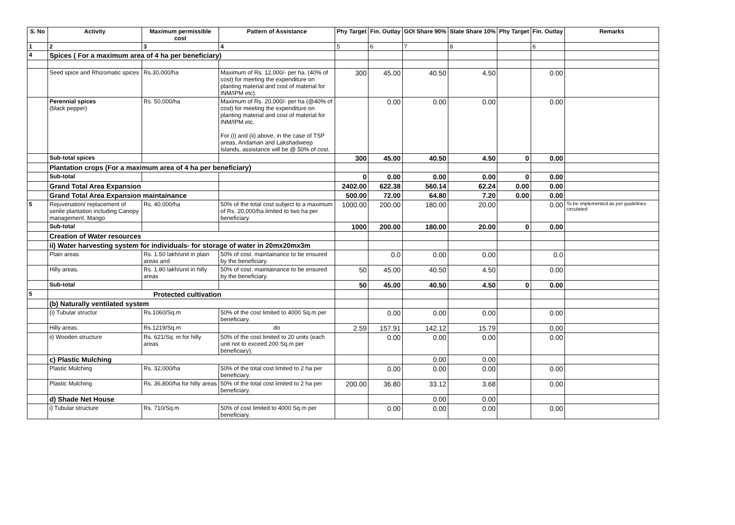| S. No | Activity | Maximum permissible cost | Pattern of Assistance | Phy Target | Fin. Outlay | GOI Share 90% | State Share 10% | Phy Target | Fin. Outlay | Remarks |
| --- | --- | --- | --- | --- | --- | --- | --- | --- | --- | --- |
| 1 | 2 | 3 | 4 | 5 | 6 | 7 | 8 | | 6 | |
| 4 | Spices ( For a maximum area of 4 ha per beneficiary) | | | | | | | | | |
| | Seed spice and Rhizomatic spices | Rs.30,000/ha | Maximum of Rs. 12,000/- per ha. (40% of cost) for meeting the expenditure on planting material and cost of material for INM/IPM etc). | 300 | 45.00 | 40.50 | 4.50 | | 0.00 | |
| | Perennial spices (black pepper) | Rs. 50,000/ha | Maximum of Rs. 20,000/- per ha (@40% of cost) for meeting the expenditure on planting material and cost of material for INM/IPM etc. For (i) and (ii) above, in the case of TSP areas, Andaman and Lakshadweep Islands, assistance will be @ 50% of cost. | | 0.00 | 0.00 | 0.00 | | 0.00 | |
| | Sub-total spices | | | 300 | 45.00 | 40.50 | 4.50 | 0 | 0.00 | |
| | Plantation crops (For a maximum area of 4 ha per beneficiary) | | | | | | | | | |
| | Sub-total | | | 0 | 0.00 | 0.00 | 0.00 | 0 | 0.00 | |
| | Grand Total Area Expansion | | | 2402.00 | 622.38 | 560.14 | 62.24 | 0.00 | 0.00 | |
| | Grand Total Area Expansion maintainance | | | 500.00 | 72.00 | 64.80 | 7.20 | 0.00 | 0.00 | |
| 5 | Rejuvenation/ replacement of senile plantation including Canopy management. Mango | Rs. 40,000/ha | 50% of the total cost subject to a maximum of Rs. 20,000/ha limited to two ha per beneficiary. | 1000.00 | 200.00 | 180.00 | 20.00 | | 0.00 | To be implemented as per guidelines circulated |
| | Sub-total | | | 1000 | 200.00 | 180.00 | 20.00 | 0 | 0.00 | |
| | Creation of Water resources | | | | | | | | | |
| | ii) Water harvesting system for individuals- for storage of water in 20mx20mx3m | | | | | | | | | |
| | Plain areas | Rs. 1.50 lakh/unit in plain areas and | 50% of cost. maintainance to be ensured by the beneficiary. | | 0.0 | 0.00 | 0.00 | | 0.0 | |
| | Hilly areas. | Rs. 1.80 lakh/unit in hilly areas | 50% of cost. maintainance to be ensured by the beneficiary. | 50 | 45.00 | 40.50 | 4.50 | | 0.00 | |
| | Sub-total | | | 50 | 45.00 | 40.50 | 4.50 | 0 | 0.00 | |
| 5 | Protected cultivation | | | | | | | | | |
| | (b) Naturally ventilated system | | | | | | | | | |
| | (i) Tubular structur | Rs.1060/Sq.m | 50% of the cost limited to 4000 Sq.m per beneficiary. | | 0.00 | 0.00 | 0.00 | | 0.00 | |
| | Hilly areas. | Rs.1219/Sq.m | do | 2.59 | 157.91 | 142.12 | 15.79 | | 0.00 | |
| | ii) Wooden structure | Rs. 621/Sq. m for hilly areas | 50% of the cost limited to 20 units (each unit not to exceed 200 Sq.m per beneficiary). | | 0.00 | 0.00 | 0.00 | | 0.00 | |
| | c) Plastic Mulching | | | | | 0.00 | 0.00 | | | |
| | Plastic Mulching | Rs. 32,000/ha | 50% of the total cost limited to 2 ha per beneficiary. | | 0.00 | 0.00 | 0.00 | | 0.00 | |
| | Plastic Mulching | Rs. 36,800/ha for hilly areas | 50% of the total cost limited to 2 ha per beneficiary. | 200.00 | 36.80 | 33.12 | 3.68 | | 0.00 | |
| | d) Shade Net House | | | | | 0.00 | 0.00 | | | |
| | i) Tubular structure | Rs. 710/Sq.m | 50% of cost limited to 4000 Sq.m per beneficiary. | | 0.00 | 0.00 | 0.00 | | 0.00 | |